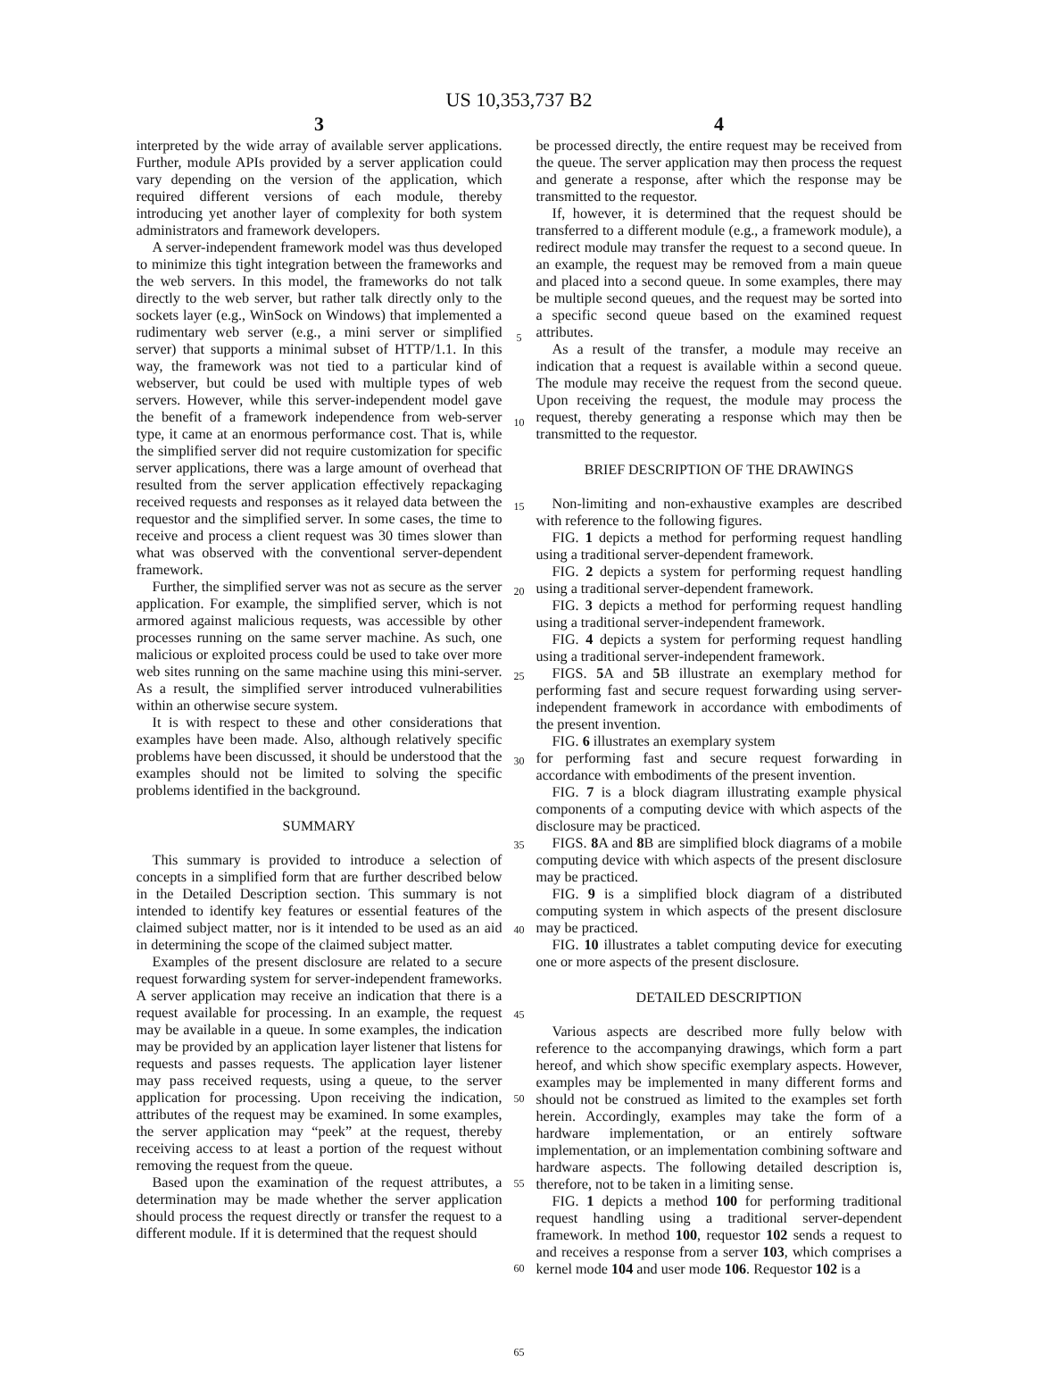US 10,353,737 B2
3
interpreted by the wide array of available server applications. Further, module APIs provided by a server application could vary depending on the version of the application, which required different versions of each module, thereby introducing yet another layer of complexity for both system administrators and framework developers.
A server-independent framework model was thus developed to minimize this tight integration between the frameworks and the web servers. In this model, the frameworks do not talk directly to the web server, but rather talk directly only to the sockets layer (e.g., WinSock on Windows) that implemented a rudimentary web server (e.g., a mini server or simplified server) that supports a minimal subset of HTTP/1.1. In this way, the framework was not tied to a particular kind of webserver, but could be used with multiple types of web servers. However, while this server-independent model gave the benefit of a framework independence from web-server type, it came at an enormous performance cost. That is, while the simplified server did not require customization for specific server applications, there was a large amount of overhead that resulted from the server application effectively repackaging received requests and responses as it relayed data between the requestor and the simplified server. In some cases, the time to receive and process a client request was 30 times slower than what was observed with the conventional server-dependent framework.
Further, the simplified server was not as secure as the server application. For example, the simplified server, which is not armored against malicious requests, was accessible by other processes running on the same server machine. As such, one malicious or exploited process could be used to take over more web sites running on the same machine using this mini-server. As a result, the simplified server introduced vulnerabilities within an otherwise secure system.
It is with respect to these and other considerations that examples have been made. Also, although relatively specific problems have been discussed, it should be understood that the examples should not be limited to solving the specific problems identified in the background.
SUMMARY
This summary is provided to introduce a selection of concepts in a simplified form that are further described below in the Detailed Description section. This summary is not intended to identify key features or essential features of the claimed subject matter, nor is it intended to be used as an aid in determining the scope of the claimed subject matter.
Examples of the present disclosure are related to a secure request forwarding system for server-independent frameworks. A server application may receive an indication that there is a request available for processing. In an example, the request may be available in a queue. In some examples, the indication may be provided by an application layer listener that listens for requests and passes requests. The application layer listener may pass received requests, using a queue, to the server application for processing. Upon receiving the indication, attributes of the request may be examined. In some examples, the server application may “peek” at the request, thereby receiving access to at least a portion of the request without removing the request from the queue.
Based upon the examination of the request attributes, a determination may be made whether the server application should process the request directly or transfer the request to a different module. If it is determined that the request should
5
10
15
20
25
30
35
40
45
50
55
60
65
4
be processed directly, the entire request may be received from the queue. The server application may then process the request and generate a response, after which the response may be transmitted to the requestor.
If, however, it is determined that the request should be transferred to a different module (e.g., a framework module), a redirect module may transfer the request to a second queue. In an example, the request may be removed from a main queue and placed into a second queue. In some examples, there may be multiple second queues, and the request may be sorted into a specific second queue based on the examined request attributes.
As a result of the transfer, a module may receive an indication that a request is available within a second queue. The module may receive the request from the second queue. Upon receiving the request, the module may process the request, thereby generating a response which may then be transmitted to the requestor.
BRIEF DESCRIPTION OF THE DRAWINGS
Non-limiting and non-exhaustive examples are described with reference to the following figures.
FIG. 1 depicts a method for performing request handling using a traditional server-dependent framework.
FIG. 2 depicts a system for performing request handling using a traditional server-dependent framework.
FIG. 3 depicts a method for performing request handling using a traditional server-independent framework.
FIG. 4 depicts a system for performing request handling using a traditional server-independent framework.
FIGS. 5 A and 5 B illustrate an exemplary method for performing fast and secure request forwarding using server-independent framework in accordance with embodiments of the present invention.
FIG. 6 illustrates an exemplary system
for performing fast and secure request forwarding in accordance with embodiments of the present invention.
FIG. 7 is a block diagram illustrating example physical components of a computing device with which aspects of the disclosure may be practiced.
FIGS. 8 A and 8 B are simplified block diagrams of a mobile computing device with which aspects of the present disclosure may be practiced.
FIG. 9 is a simplified block diagram of a distributed computing system in which aspects of the present disclosure may be practiced.
FIG. 10 illustrates a tablet computing device for executing one or more aspects of the present disclosure.
DETAILED DESCRIPTION
Various aspects are described more fully below with reference to the accompanying drawings, which form a part hereof, and which show specific exemplary aspects. However, examples may be implemented in many different forms and should not be construed as limited to the examples set forth herein. Accordingly, examples may take the form of a hardware implementation, or an entirely software implementation, or an implementation combining software and hardware aspects. The following detailed description is, therefore, not to be taken in a limiting sense.
FIG. 1 depicts a method 100 for performing traditional request handling using a traditional server-dependent framework. In method 100, requestor 102 sends a request to and receives a response from a server 103, which comprises a kernel mode 104 and user mode 106. Requestor 102 is a